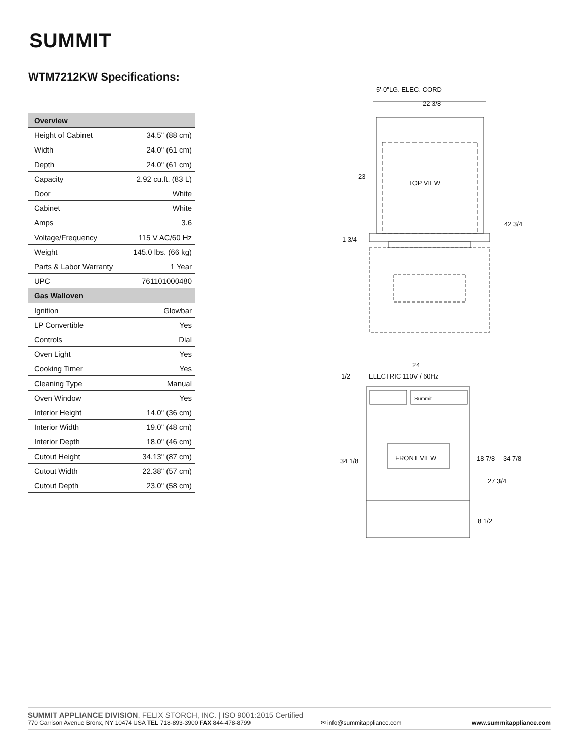SUMMIT
WTM7212KW Specifications:
| Overview | |
| --- | --- |
| Height of Cabinet | 34.5" (88 cm) |
| Width | 24.0" (61 cm) |
| Depth | 24.0" (61 cm) |
| Capacity | 2.92 cu.ft. (83 L) |
| Door | White |
| Cabinet | White |
| Amps | 3.6 |
| Voltage/Frequency | 115 V AC/60 Hz |
| Weight | 145.0 lbs. (66 kg) |
| Parts & Labor Warranty | 1 Year |
| UPC | 761101000480 |
| Gas Walloven | |
| Ignition | Glowbar |
| LP Convertible | Yes |
| Controls | Dial |
| Oven Light | Yes |
| Cooking Timer | Yes |
| Cleaning Type | Manual |
| Oven Window | Yes |
| Interior Height | 14.0" (36 cm) |
| Interior Width | 19.0" (48 cm) |
| Interior Depth | 18.0" (46 cm) |
| Cutout Height | 34.13" (87 cm) |
| Cutout Width | 22.38" (57 cm) |
| Cutout Depth | 23.0" (58 cm) |
5'-0"LG. ELEC. CORD
22 3/8
TOP VIEW
23
42 3/4
1 3/4
24
1/2
ELECTRIC 110V / 60Hz
Summit
FRONT VIEW
34 1/8
18 7/8
27 3/4
34 7/8
8 1/2
SUMMIT APPLIANCE DIVISION, FELIX STORCH, INC. | ISO 9001:2015 Certified
770 Garrison Avenue Bronx, NY 10474 USA TEL 718-893-3900 FAX 844-478-8799 ✉ info@summitappliance.com www.summitappliance.com